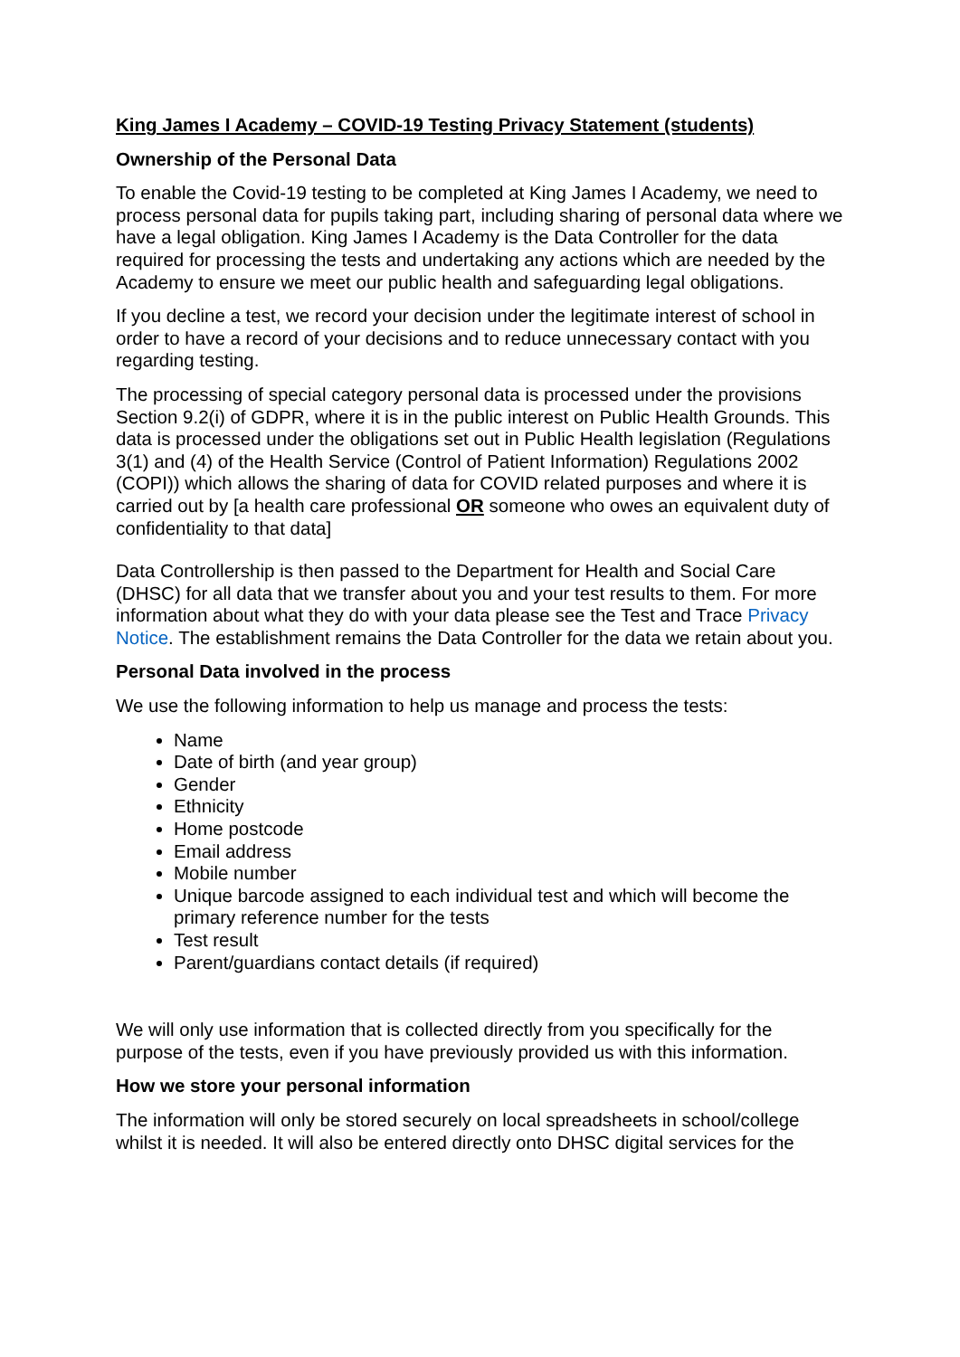King James I Academy – COVID-19 Testing Privacy Statement (students)
Ownership of the Personal Data
To enable the Covid-19 testing to be completed at King James I Academy, we need to process personal data for pupils taking part, including sharing of personal data where we have a legal obligation. King James I Academy is the Data Controller for the data required for processing the tests and undertaking any actions which are needed by the Academy to ensure we meet our public health and safeguarding legal obligations.
If you decline a test, we record your decision under the legitimate interest of school in order to have a record of your decisions and to reduce unnecessary contact with you regarding testing.
The processing of special category personal data is processed under the provisions Section 9.2(i) of GDPR, where it is in the public interest on Public Health Grounds. This data is processed under the obligations set out in Public Health legislation (Regulations 3(1) and (4) of the Health Service (Control of Patient Information) Regulations 2002 (COPI)) which allows the sharing of data for COVID related purposes and where it is carried out by [a health care professional OR someone who owes an equivalent duty of confidentiality to that data]
Data Controllership is then passed to the Department for Health and Social Care (DHSC) for all data that we transfer about you and your test results to them. For more information about what they do with your data please see the Test and Trace Privacy Notice. The establishment remains the Data Controller for the data we retain about you.
Personal Data involved in the process
We use the following information to help us manage and process the tests:
Name
Date of birth (and year group)
Gender
Ethnicity
Home postcode
Email address
Mobile number
Unique barcode assigned to each individual test and which will become the primary reference number for the tests
Test result
Parent/guardians contact details (if required)
We will only use information that is collected directly from you specifically for the purpose of the tests, even if you have previously provided us with this information.
How we store your personal information
The information will only be stored securely on local spreadsheets in school/college whilst it is needed. It will also be entered directly onto DHSC digital services for the